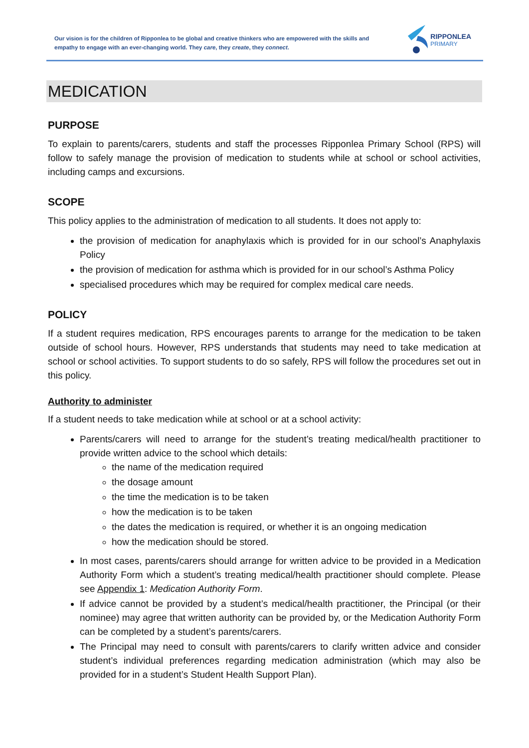Our vision is for the children of Ripponlea to be global and creative thinkers who are empowered with the skills and empathy to engage with an ever-changing world. They care, they create, they connect.
RIPPONLEA
PRIMARY
MEDICATION
PURPOSE
To explain to parents/carers, students and staff the processes Ripponlea Primary School (RPS) will follow to safely manage the provision of medication to students while at school or school activities, including camps and excursions.
SCOPE
This policy applies to the administration of medication to all students. It does not apply to:
the provision of medication for anaphylaxis which is provided for in our school’s Anaphylaxis Policy
the provision of medication for asthma which is provided for in our school’s Asthma Policy
specialised procedures which may be required for complex medical care needs.
POLICY
If a student requires medication, RPS encourages parents to arrange for the medication to be taken outside of school hours. However, RPS understands that students may need to take medication at school or school activities. To support students to do so safely, RPS will follow the procedures set out in this policy.
Authority to administer
If a student needs to take medication while at school or at a school activity:
Parents/carers will need to arrange for the student’s treating medical/health practitioner to provide written advice to the school which details:
the name of the medication required
the dosage amount
the time the medication is to be taken
how the medication is to be taken
the dates the medication is required, or whether it is an ongoing medication
how the medication should be stored.
In most cases, parents/carers should arrange for written advice to be provided in a Medication Authority Form which a student’s treating medical/health practitioner should complete. Please see Appendix 1: Medication Authority Form.
If advice cannot be provided by a student’s medical/health practitioner, the Principal (or their nominee) may agree that written authority can be provided by, or the Medication Authority Form can be completed by a student’s parents/carers.
The Principal may need to consult with parents/carers to clarify written advice and consider student’s individual preferences regarding medication administration (which may also be provided for in a student’s Student Health Support Plan).